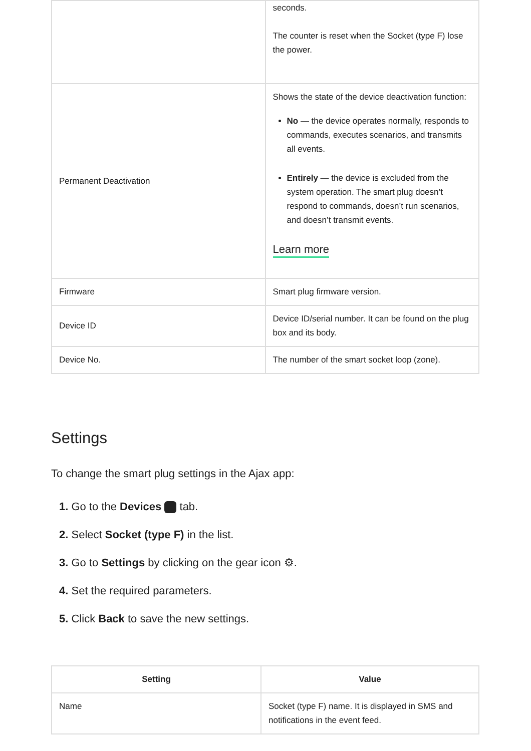| | seconds. The counter is reset when the Socket (type F) lose the power. |
| Permanent Deactivation | Shows the state of the device deactivation function: No — the device operates normally, responds to commands, executes scenarios, and transmits all events. Entirely — the device is excluded from the system operation. The smart plug doesn’t respond to commands, doesn’t run scenarios, and doesn’t transmit events. Learn more |
| Firmware | Smart plug firmware version. |
| Device ID | Device ID/serial number. It can be found on the plug box and its body. |
| Device No. | The number of the smart socket loop (zone). |
Settings
To change the smart plug settings in the Ajax app:
1. Go to the Devices tab.
2. Select Socket (type F) in the list.
3. Go to Settings by clicking on the gear icon ⚙.
4. Set the required parameters.
5. Click Back to save the new settings.
| Setting | Value |
| --- | --- |
| Name | Socket (type F) name. It is displayed in SMS and notifications in the event feed. |